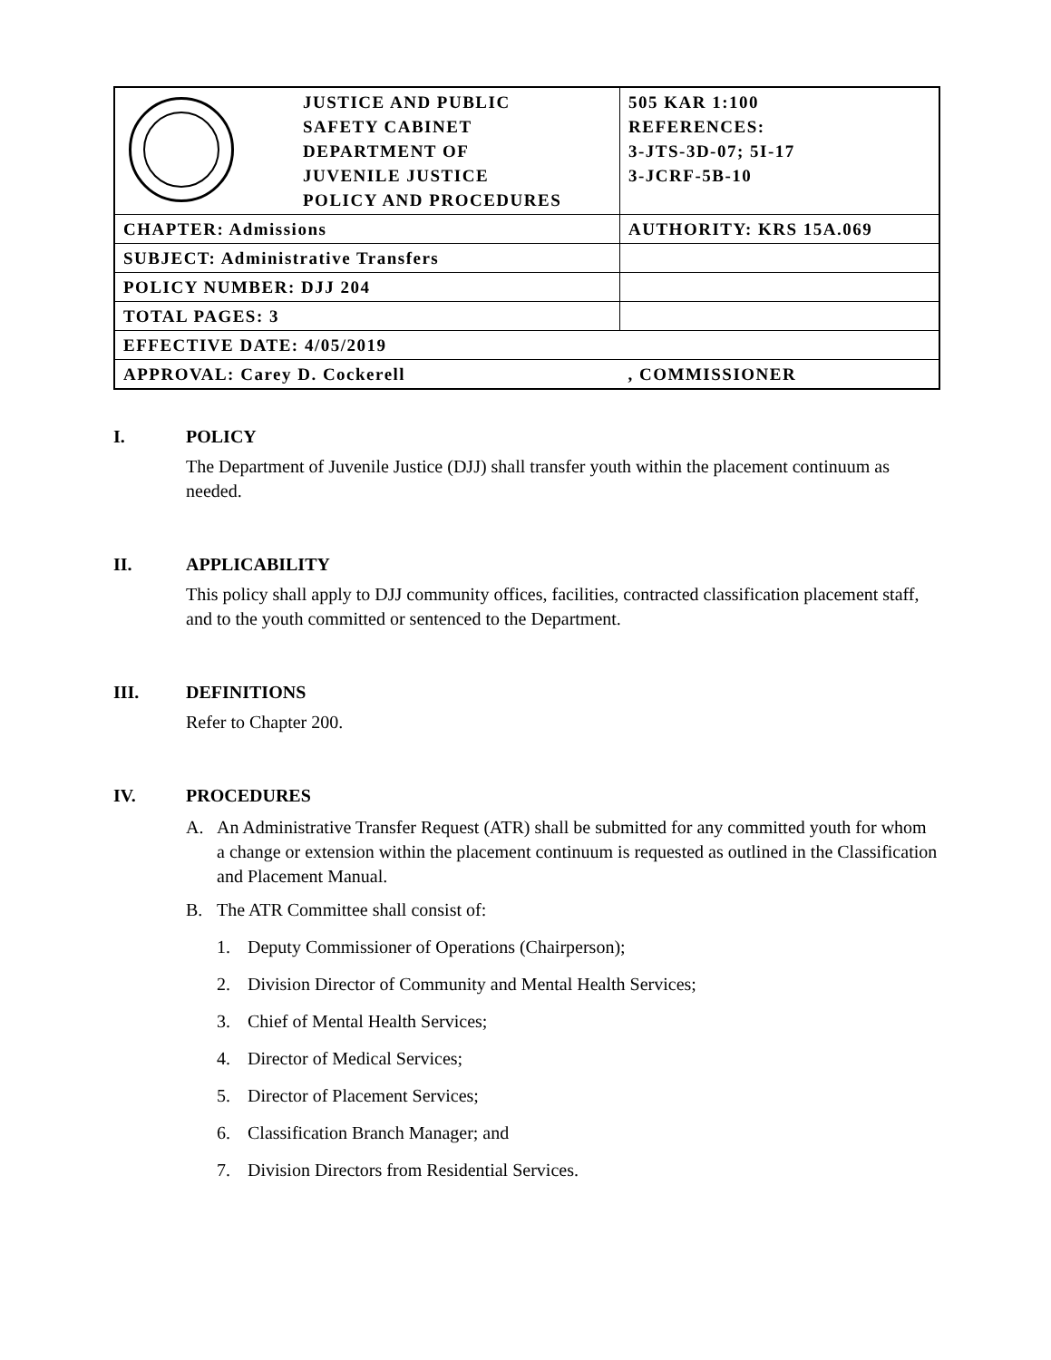| | JUSTICE AND PUBLIC SAFETY CABINET DEPARTMENT OF JUVENILE JUSTICE POLICY AND PROCEDURES | 505 KAR 1:100 REFERENCES: 3-JTS-3D-07; 5I-17 3-JCRF-5B-10 |
| CHAPTER: Admissions | | AUTHORITY: KRS 15A.069 |
| SUBJECT: Administrative Transfers | | |
| POLICY NUMBER: DJJ 204 | | |
| TOTAL PAGES: 3 | | |
| EFFECTIVE DATE: 4/05/2019 | | |
| APPROVAL: Carey D. Cockerell | | , COMMISSIONER |
I. POLICY
The Department of Juvenile Justice (DJJ) shall transfer youth within the placement continuum as needed.
II. APPLICABILITY
This policy shall apply to DJJ community offices, facilities, contracted classification placement staff, and to the youth committed or sentenced to the Department.
III. DEFINITIONS
Refer to Chapter 200.
IV. PROCEDURES
A. An Administrative Transfer Request (ATR) shall be submitted for any committed youth for whom a change or extension within the placement continuum is requested as outlined in the Classification and Placement Manual.
B. The ATR Committee shall consist of:
1. Deputy Commissioner of Operations (Chairperson);
2. Division Director of Community and Mental Health Services;
3. Chief of Mental Health Services;
4. Director of Medical Services;
5. Director of Placement Services;
6. Classification Branch Manager; and
7. Division Directors from Residential Services.